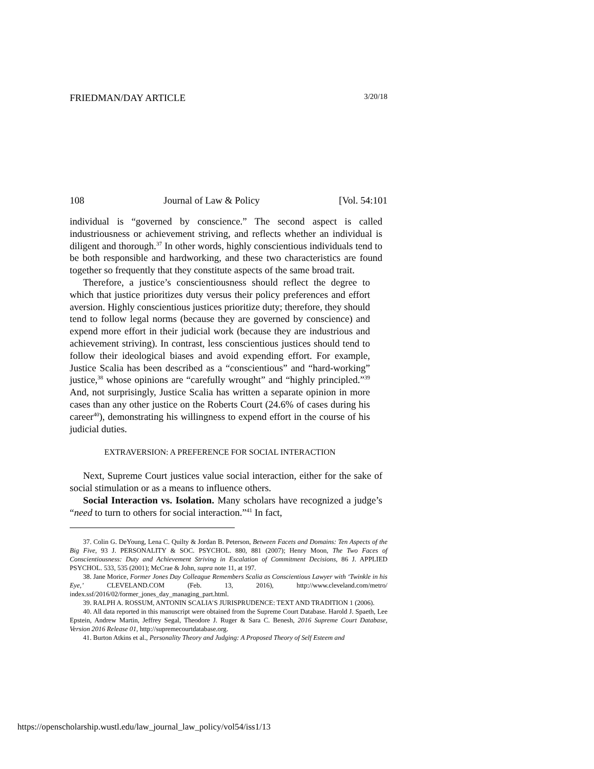FRIEDMAN/DAY ARTICLE 3/20/18
108 Journal of Law & Policy [Vol. 54:101
individual is “governed by conscience.” The second aspect is called industriousness or achievement striving, and reflects whether an individual is diligent and thorough.<sup>37</sup> In other words, highly conscientious individuals tend to be both responsible and hardworking, and these two characteristics are found together so frequently that they constitute aspects of the same broad trait.
Therefore, a justice’s conscientiousness should reflect the degree to which that justice prioritizes duty versus their policy preferences and effort aversion. Highly conscientious justices prioritize duty; therefore, they should tend to follow legal norms (because they are governed by conscience) and expend more effort in their judicial work (because they are industrious and achievement striving). In contrast, less conscientious justices should tend to follow their ideological biases and avoid expending effort. For example, Justice Scalia has been described as a “conscientious” and “hard-working” justice,<sup>38</sup> whose opinions are “carefully wrought” and “highly principled.”<sup>39</sup> And, not surprisingly, Justice Scalia has written a separate opinion in more cases than any other justice on the Roberts Court (24.6% of cases during his career<sup>40</sup>), demonstrating his willingness to expend effort in the course of his judicial duties.
EXTRAVERSION: A PREFERENCE FOR SOCIAL INTERACTION
Next, Supreme Court justices value social interaction, either for the sake of social stimulation or as a means to influence others.
Social Interaction vs. Isolation. Many scholars have recognized a judge’s “need to turn to others for social interaction.”<sup>41</sup> In fact,
37. Colin G. DeYoung, Lena C. Quilty & Jordan B. Peterson, Between Facets and Domains: Ten Aspects of the Big Five, 93 J. PERSONALITY & SOC. PSYCHOL. 880, 881 (2007); Henry Moon, The Two Faces of Conscientiousness: Duty and Achievement Striving in Escalation of Commitment Decisions, 86 J. APPLIED PSYCHOL. 533, 535 (2001); McCrae & John, supra note 11, at 197.
38. Jane Morice, Former Jones Day Colleague Remembers Scalia as Conscientious Lawyer with ‘Twinkle in his Eye,’ CLEVELAND.COM (Feb. 13, 2016), http://www.cleveland.com/metro/ index.ssf/2016/02/former_jones_day_managing_part.html.
39. RALPH A. ROSSUM, ANTONIN SCALIA’S JURISPRUDENCE: TEXT AND TRADITION 1 (2006).
40. All data reported in this manuscript were obtained from the Supreme Court Database. Harold J. Spaeth, Lee Epstein, Andrew Martin, Jeffrey Segal, Theodore J. Ruger & Sara C. Benesh, 2016 Supreme Court Database, Version 2016 Release 01, http://supremecourtdatabase.org.
41. Burton Atkins et al., Personality Theory and Judging: A Proposed Theory of Self Esteem and
https://openscholarship.wustl.edu/law_journal_law_policy/vol54/iss1/13